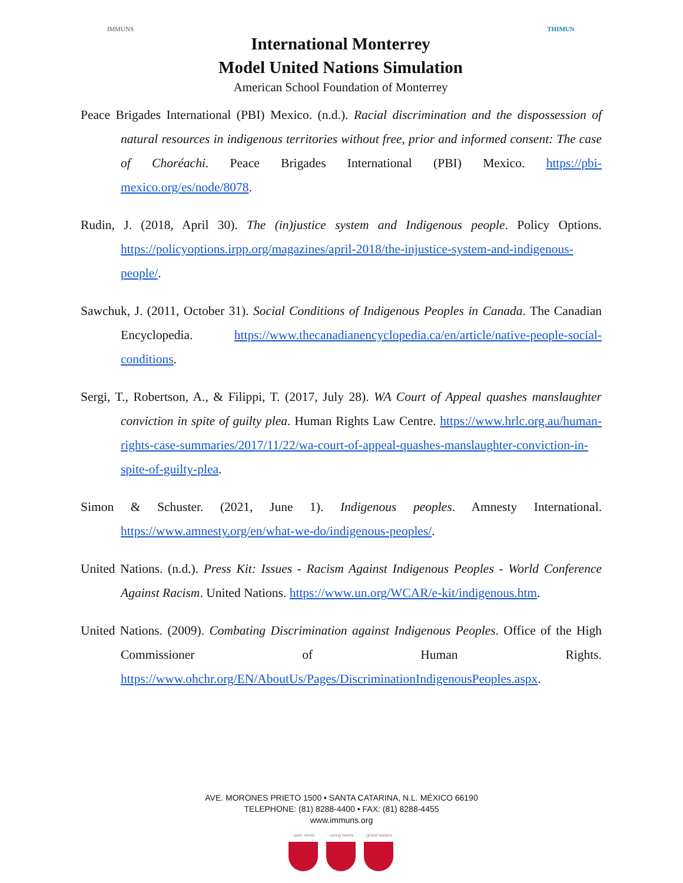IMMUNS
International Monterrey
Model United Nations Simulation
American School Foundation of Monterrey
THIMUN
Peace Brigades International (PBI) Mexico. (n.d.). Racial discrimination and the dispossession of natural resources in indigenous territories without free, prior and informed consent: The case of Choréachi. Peace Brigades International (PBI) Mexico. https://pbi-mexico.org/es/node/8078.
Rudin, J. (2018, April 30). The (in)justice system and Indigenous people. Policy Options. https://policyoptions.irpp.org/magazines/april-2018/the-injustice-system-and-indigenous-people/.
Sawchuk, J. (2011, October 31). Social Conditions of Indigenous Peoples in Canada. The Canadian Encyclopedia. https://www.thecanadianencyclopedia.ca/en/article/native-people-social-conditions.
Sergi, T., Robertson, A., & Filippi, T. (2017, July 28). WA Court of Appeal quashes manslaughter conviction in spite of guilty plea. Human Rights Law Centre. https://www.hrlc.org.au/human-rights-case-summaries/2017/11/22/wa-court-of-appeal-quashes-manslaughter-conviction-in-spite-of-guilty-plea.
Simon & Schuster. (2021, June 1). Indigenous peoples. Amnesty International. https://www.amnesty.org/en/what-we-do/indigenous-peoples/.
United Nations. (n.d.). Press Kit: Issues - Racism Against Indigenous Peoples - World Conference Against Racism. United Nations. https://www.un.org/WCAR/e-kit/indigenous.htm.
United Nations. (2009). Combating Discrimination against Indigenous Peoples. Office of the High Commissioner of Human Rights. https://www.ohchr.org/EN/AboutUs/Pages/DiscriminationIndigenousPeoples.aspx.
AVE. MORONES PRIETO 1500 • SANTA CATARINA, N.L. MÉXICO 66190
TELEPHONE: (81) 8288-4400 • FAX: (81) 8288-4455
www.immuns.org
open minds caring hearts
global leaders